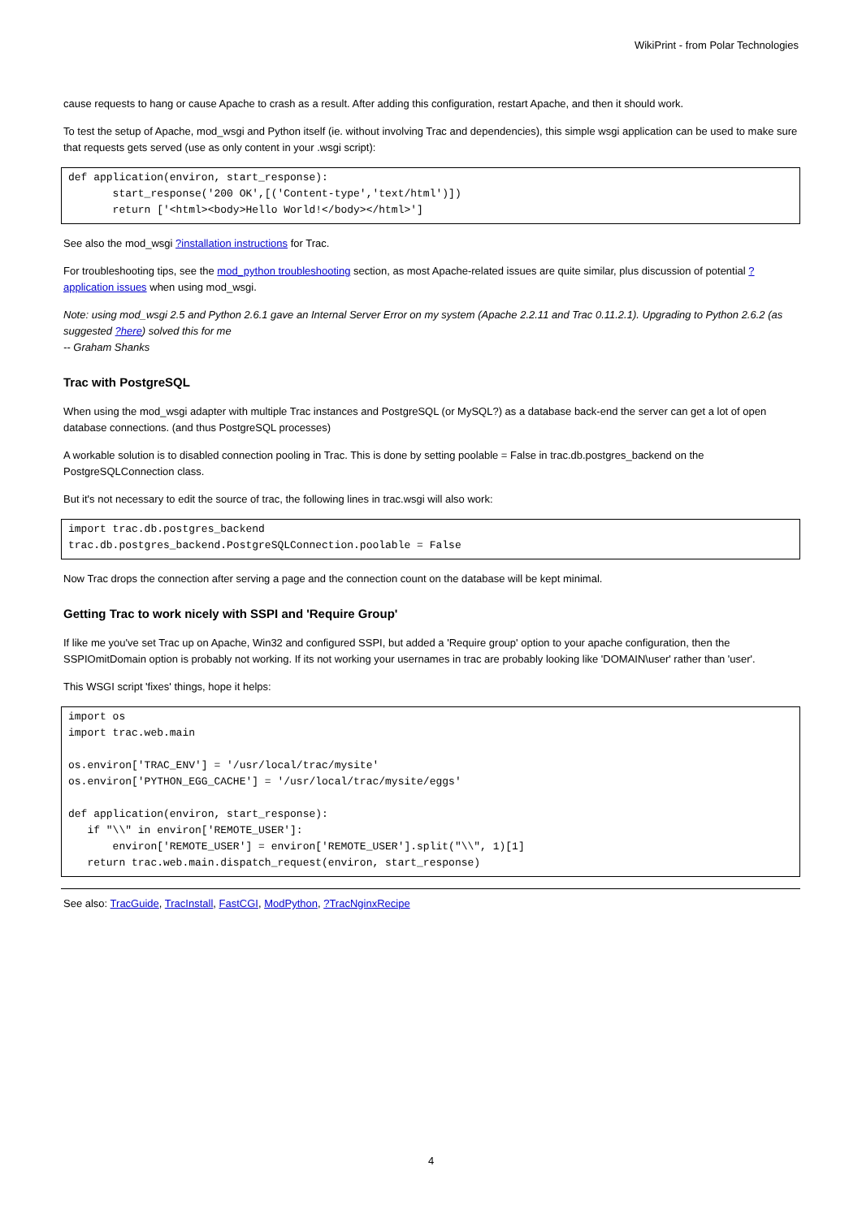WikiPrint - from Polar Technologies
cause requests to hang or cause Apache to crash as a result. After adding this configuration, restart Apache, and then it should work.
To test the setup of Apache, mod_wsgi and Python itself (ie. without involving Trac and dependencies), this simple wsgi application can be used to make sure that requests gets served (use as only content in your .wsgi script):
def application(environ, start_response):
       start_response('200 OK',[('Content-type','text/html')])
       return ['<html><body>Hello World!</body></html>']
See also the mod_wsgi ?installation instructions for Trac.
For troubleshooting tips, see the mod_python troubleshooting section, as most Apache-related issues are quite similar, plus discussion of potential ?application issues when using mod_wsgi.
Note: using mod_wsgi 2.5 and Python 2.6.1 gave an Internal Server Error on my system (Apache 2.2.11 and Trac 0.11.2.1). Upgrading to Python 2.6.2 (as suggested ?here) solved this for me
-- Graham Shanks
Trac with PostgreSQL
When using the mod_wsgi adapter with multiple Trac instances and PostgreSQL (or MySQL?) as a database back-end the server can get a lot of open database connections. (and thus PostgreSQL processes)
A workable solution is to disabled connection pooling in Trac. This is done by setting poolable = False in trac.db.postgres_backend on the PostgreSQLConnection class.
But it's not necessary to edit the source of trac, the following lines in trac.wsgi will also work:
import trac.db.postgres_backend
trac.db.postgres_backend.PostgreSQLConnection.poolable = False
Now Trac drops the connection after serving a page and the connection count on the database will be kept minimal.
Getting Trac to work nicely with SSPI and 'Require Group'
If like me you've set Trac up on Apache, Win32 and configured SSPI, but added a 'Require group' option to your apache configuration, then the SSPIOmitDomain option is probably not working. If its not working your usernames in trac are probably looking like 'DOMAIN\user' rather than 'user'.
This WSGI script 'fixes' things, hope it helps:
import os
import trac.web.main

os.environ['TRAC_ENV'] = '/usr/local/trac/mysite'
os.environ['PYTHON_EGG_CACHE'] = '/usr/local/trac/mysite/eggs'

def application(environ, start_response):
   if "\\" in environ['REMOTE_USER']:
       environ['REMOTE_USER'] = environ['REMOTE_USER'].split("\\", 1)[1]
   return trac.web.main.dispatch_request(environ, start_response)
See also: TracGuide, TracInstall, FastCGI, ModPython, ?TracNginxRecipe
4